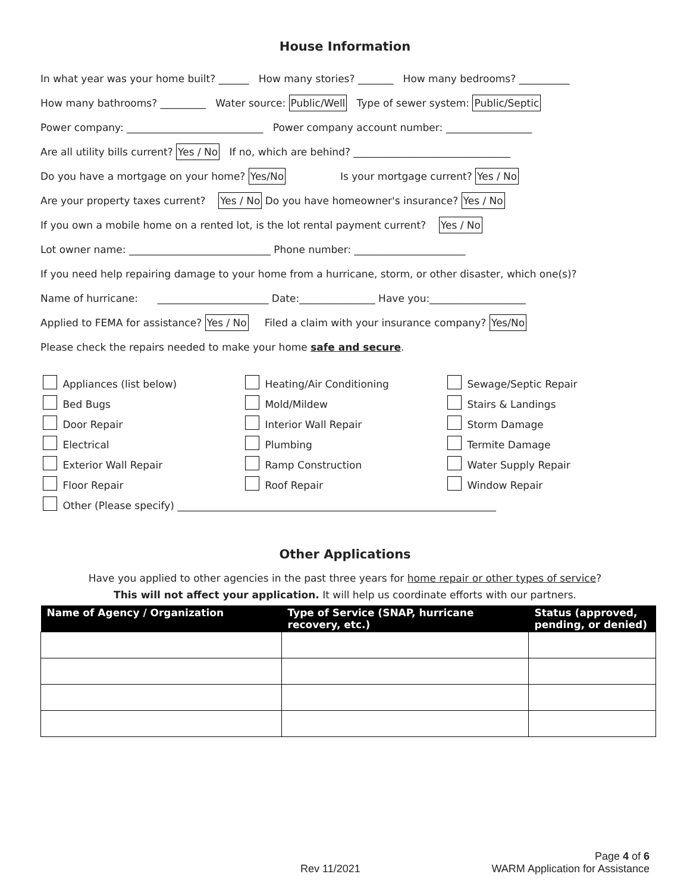House Information
In what year was your home built? ______ How many stories? _______ How many bedrooms? __________
How many bathrooms? _________ Water source: Public/Well Type of sewer system: Public/Septic
Power company: ___________________________ Power company account number: _________________
Are all utility bills current? Yes / No If no, which are behind? _______________________________
Do you have a mortgage on your home? Yes/No Is your mortgage current? Yes / No
Are your property taxes current? Yes / No Do you have homeowner's insurance? Yes / No
If you own a mobile home on a rented lot, is the lot rental payment current? Yes / No
Lot owner name: ____________________________ Phone number: ______________________
If you need help repairing damage to your home from a hurricane, storm, or other disaster, which one(s)?
Name of hurricane: ______________________ Date:_______________ Have you:___________________
Applied to FEMA for assistance? Yes / No Filed a claim with your insurance company? Yes/No
Please check the repairs needed to make your home safe and secure.
Appliances (list below)
Heating/Air Conditioning
Sewage/Septic Repair
Bed Bugs
Mold/Mildew
Stairs & Landings
Door Repair
Interior Wall Repair
Storm Damage
Electrical
Plumbing
Termite Damage
Exterior Wall Repair
Ramp Construction
Water Supply Repair
Floor Repair
Roof Repair
Window Repair
Other (Please specify) _______________________________________________________________
Other Applications
Have you applied to other agencies in the past three years for home repair or other types of service?
This will not affect your application. It will help us coordinate efforts with our partners.
| Name of Agency / Organization | Type of Service (SNAP, hurricane recovery, etc.) | Status (approved, pending, or denied) |
| --- | --- | --- |
Page 4 of 6
Rev 11/2021 WARM Application for Assistance